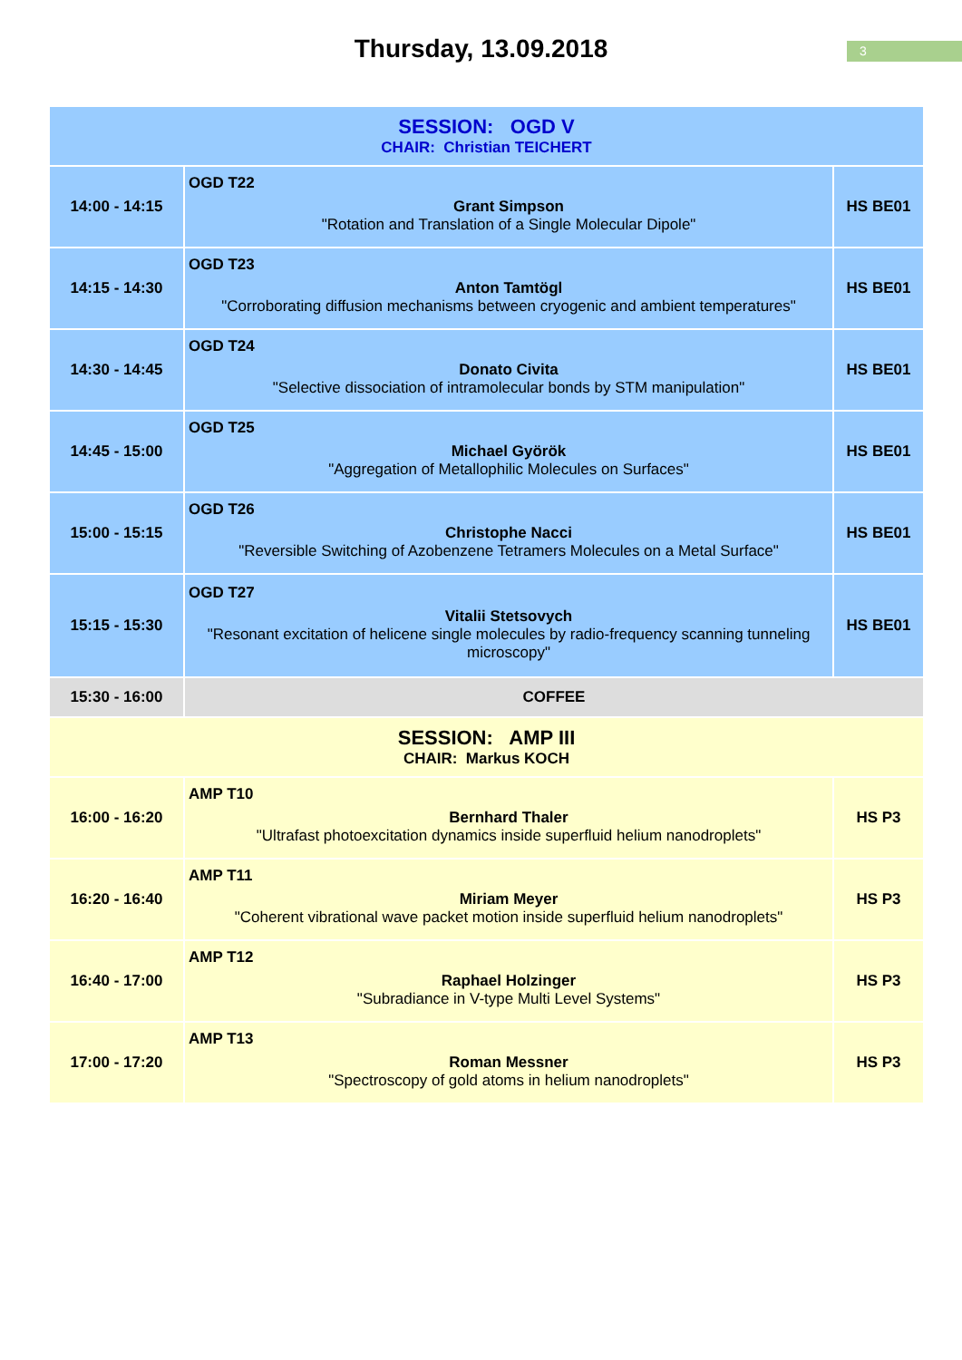3
Thursday, 13.09.2018
| SESSION: OGD V CHAIR: Christian TEICHERT | | |
| 14:00 - 14:15 | OGD T22 Grant Simpson "Rotation and Translation of a Single Molecular Dipole" | HS BE01 |
| 14:15 - 14:30 | OGD T23 Anton Tamtögl "Corroborating diffusion mechanisms between cryogenic and ambient temperatures" | HS BE01 |
| 14:30 - 14:45 | OGD T24 Donato Civita "Selective dissociation of intramolecular bonds by STM manipulation" | HS BE01 |
| 14:45 - 15:00 | OGD T25 Michael Györök "Aggregation of Metallophilic Molecules on Surfaces" | HS BE01 |
| 15:00 - 15:15 | OGD T26 Christophe Nacci "Reversible Switching of Azobenzene Tetramers Molecules on a Metal Surface" | HS BE01 |
| 15:15 - 15:30 | OGD T27 Vitalii Stetsovych "Resonant excitation of helicene single molecules by radio-frequency scanning tunneling microscopy" | HS BE01 |
| 15:30 - 16:00 | COFFEE | |
| SESSION: AMP III CHAIR: Markus KOCH | | |
| 16:00 - 16:20 | AMP T10 Bernhard Thaler "Ultrafast photoexcitation dynamics inside superfluid helium nanodroplets" | HS P3 |
| 16:20 - 16:40 | AMP T11 Miriam Meyer "Coherent vibrational wave packet motion inside superfluid helium nanodroplets" | HS P3 |
| 16:40 - 17:00 | AMP T12 Raphael Holzinger "Subradiance in V-type Multi Level Systems" | HS P3 |
| 17:00 - 17:20 | AMP T13 Roman Messner "Spectroscopy of gold atoms in helium nanodroplets" | HS P3 |